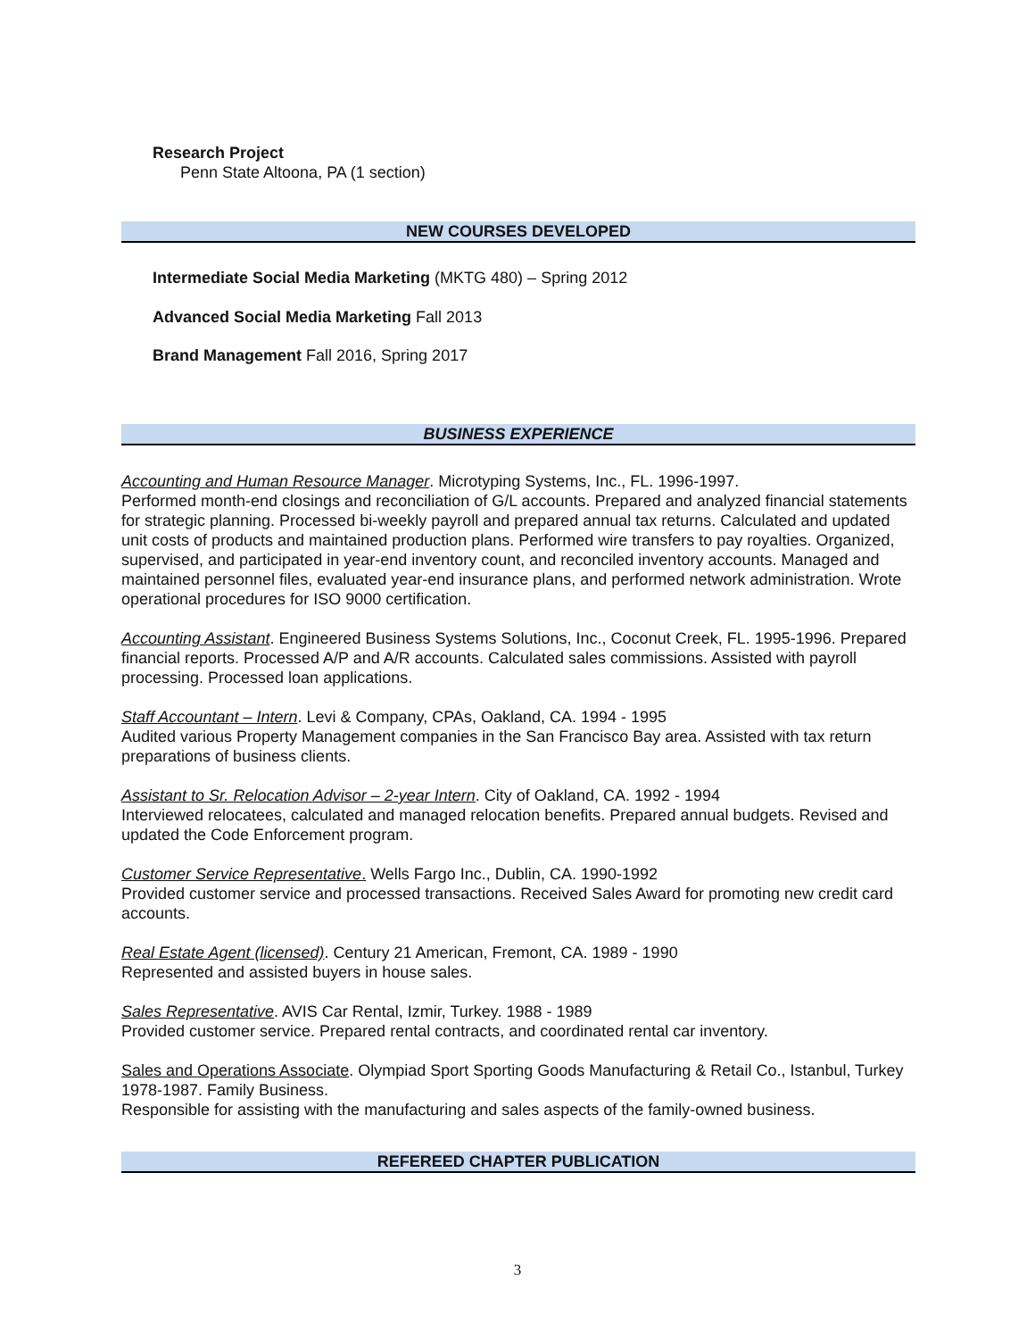Research Project
Penn State Altoona, PA (1 section)
NEW COURSES DEVELOPED
Intermediate Social Media Marketing (MKTG 480) – Spring 2012
Advanced Social Media Marketing Fall 2013
Brand Management Fall 2016, Spring 2017
BUSINESS EXPERIENCE
Accounting and Human Resource Manager. Microtyping Systems, Inc., FL. 1996-1997.
Performed month-end closings and reconciliation of G/L accounts. Prepared and analyzed financial statements for strategic planning. Processed bi-weekly payroll and prepared annual tax returns. Calculated and updated unit costs of products and maintained production plans. Performed wire transfers to pay royalties. Organized, supervised, and participated in year-end inventory count, and reconciled inventory accounts. Managed and maintained personnel files, evaluated year-end insurance plans, and performed network administration. Wrote operational procedures for ISO 9000 certification.
Accounting Assistant. Engineered Business Systems Solutions, Inc., Coconut Creek, FL. 1995-1996. Prepared financial reports. Processed A/P and A/R accounts. Calculated sales commissions. Assisted with payroll processing. Processed loan applications.
Staff Accountant – Intern. Levi & Company, CPAs, Oakland, CA. 1994 - 1995
Audited various Property Management companies in the San Francisco Bay area. Assisted with tax return preparations of business clients.
Assistant to Sr. Relocation Advisor – 2-year Intern. City of Oakland, CA. 1992 - 1994
Interviewed relocatees, calculated and managed relocation benefits. Prepared annual budgets. Revised and updated the Code Enforcement program.
Customer Service Representative. Wells Fargo Inc., Dublin, CA. 1990-1992
Provided customer service and processed transactions. Received Sales Award for promoting new credit card accounts.
Real Estate Agent (licensed). Century 21 American, Fremont, CA. 1989 - 1990
Represented and assisted buyers in house sales.
Sales Representative. AVIS Car Rental, Izmir, Turkey. 1988 - 1989
Provided customer service. Prepared rental contracts, and coordinated rental car inventory.
Sales and Operations Associate. Olympiad Sport Sporting Goods Manufacturing & Retail Co., Istanbul, Turkey 1978-1987. Family Business.
Responsible for assisting with the manufacturing and sales aspects of the family-owned business.
REFEREED CHAPTER PUBLICATION
3